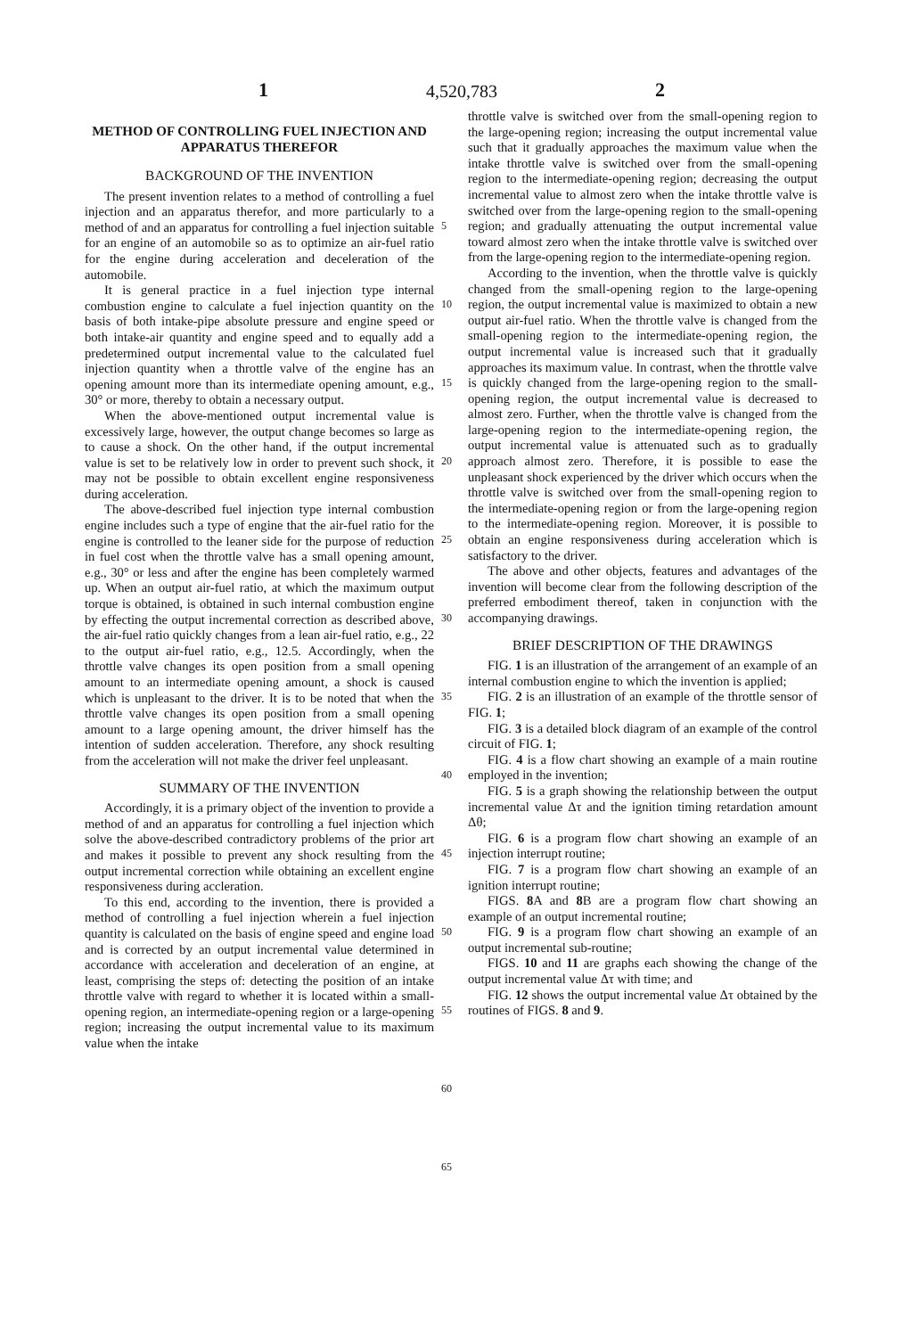1 4,520,783 2
METHOD OF CONTROLLING FUEL INJECTION AND APPARATUS THEREFOR
BACKGROUND OF THE INVENTION
The present invention relates to a method of controlling a fuel injection and an apparatus therefor, and more particularly to a method of and an apparatus for controlling a fuel injection suitable for an engine of an automobile so as to optimize an air-fuel ratio for the engine during acceleration and deceleration of the automobile.
It is general practice in a fuel injection type internal combustion engine to calculate a fuel injection quantity on the basis of both intake-pipe absolute pressure and engine speed or both intake-air quantity and engine speed and to equally add a predetermined output incremental value to the calculated fuel injection quantity when a throttle valve of the engine has an opening amount more than its intermediate opening amount, e.g., 30° or more, thereby to obtain a necessary output.
When the above-mentioned output incremental value is excessively large, however, the output change becomes so large as to cause a shock. On the other hand, if the output incremental value is set to be relatively low in order to prevent such shock, it may not be possible to obtain excellent engine responsiveness during acceleration.
The above-described fuel injection type internal combustion engine includes such a type of engine that the air-fuel ratio for the engine is controlled to the leaner side for the purpose of reduction in fuel cost when the throttle valve has a small opening amount, e.g., 30° or less and after the engine has been completely warmed up. When an output air-fuel ratio, at which the maximum output torque is obtained, is obtained in such internal combustion engine by effecting the output incremental correction as described above, the air-fuel ratio quickly changes from a lean air-fuel ratio, e.g., 22 to the output air-fuel ratio, e.g., 12.5. Accordingly, when the throttle valve changes its open position from a small opening amount to an intermediate opening amount, a shock is caused which is unpleasant to the driver. It is to be noted that when the throttle valve changes its open position from a small opening amount to a large opening amount, the driver himself has the intention of sudden acceleration. Therefore, any shock resulting from the acceleration will not make the driver feel unpleasant.
SUMMARY OF THE INVENTION
Accordingly, it is a primary object of the invention to provide a method of and an apparatus for controlling a fuel injection which solve the above-described contradictory problems of the prior art and makes it possible to prevent any shock resulting from the output incremental correction while obtaining an excellent engine responsiveness during accleration.
To this end, according to the invention, there is provided a method of controlling a fuel injection wherein a fuel injection quantity is calculated on the basis of engine speed and engine load and is corrected by an output incremental value determined in accordance with acceleration and deceleration of an engine, at least, comprising the steps of: detecting the position of an intake throttle valve with regard to whether it is located within a small-opening region, an intermediate-opening region or a large-opening region; increasing the output incremental value to its maximum value when the intake
5
10
15
20
25
30
35
40
45
50
55
60
65
throttle valve is switched over from the small-opening region to the large-opening region; increasing the output incremental value such that it gradually approaches the maximum value when the intake throttle valve is switched over from the small-opening region to the intermediate-opening region; decreasing the output incremental value to almost zero when the intake throttle valve is switched over from the large-opening region to the small-opening region; and gradually attenuating the output incremental value toward almost zero when the intake throttle valve is switched over from the large-opening region to the intermediate-opening region.
According to the invention, when the throttle valve is quickly changed from the small-opening region to the large-opening region, the output incremental value is maximized to obtain a new output air-fuel ratio. When the throttle valve is changed from the small-opening region to the intermediate-opening region, the output incremental value is increased such that it gradually approaches its maximum value. In contrast, when the throttle valve is quickly changed from the large-opening region to the small-opening region, the output incremental value is decreased to almost zero. Further, when the throttle valve is changed from the large-opening region to the intermediate-opening region, the output incremental value is attenuated such as to gradually approach almost zero. Therefore, it is possible to ease the unpleasant shock experienced by the driver which occurs when the throttle valve is switched over from the small-opening region to the intermediate-opening region or from the large-opening region to the intermediate-opening region. Moreover, it is possible to obtain an engine responsiveness during acceleration which is satisfactory to the driver.
The above and other objects, features and advantages of the invention will become clear from the following description of the preferred embodiment thereof, taken in conjunction with the accompanying drawings.
BRIEF DESCRIPTION OF THE DRAWINGS
FIG. 1 is an illustration of the arrangement of an example of an internal combustion engine to which the invention is applied;
FIG. 2 is an illustration of an example of the throttle sensor of FIG. 1;
FIG. 3 is a detailed block diagram of an example of the control circuit of FIG. 1;
FIG. 4 is a flow chart showing an example of a main routine employed in the invention;
FIG. 5 is a graph showing the relationship between the output incremental value Δτ and the ignition timing retardation amount Δθ;
FIG. 6 is a program flow chart showing an example of an injection interrupt routine;
FIG. 7 is a program flow chart showing an example of an ignition interrupt routine;
FIGS. 8 A and 8 B are a program flow chart showing an example of an output incremental routine;
FIG. 9 is a program flow chart showing an example of an output incremental sub-routine;
FIGS. 10 and 11 are graphs each showing the change of the output incremental value Δτ with time; and
FIG. 12 shows the output incremental value Δτ obtained by the routines of FIGS. 8 and 9.